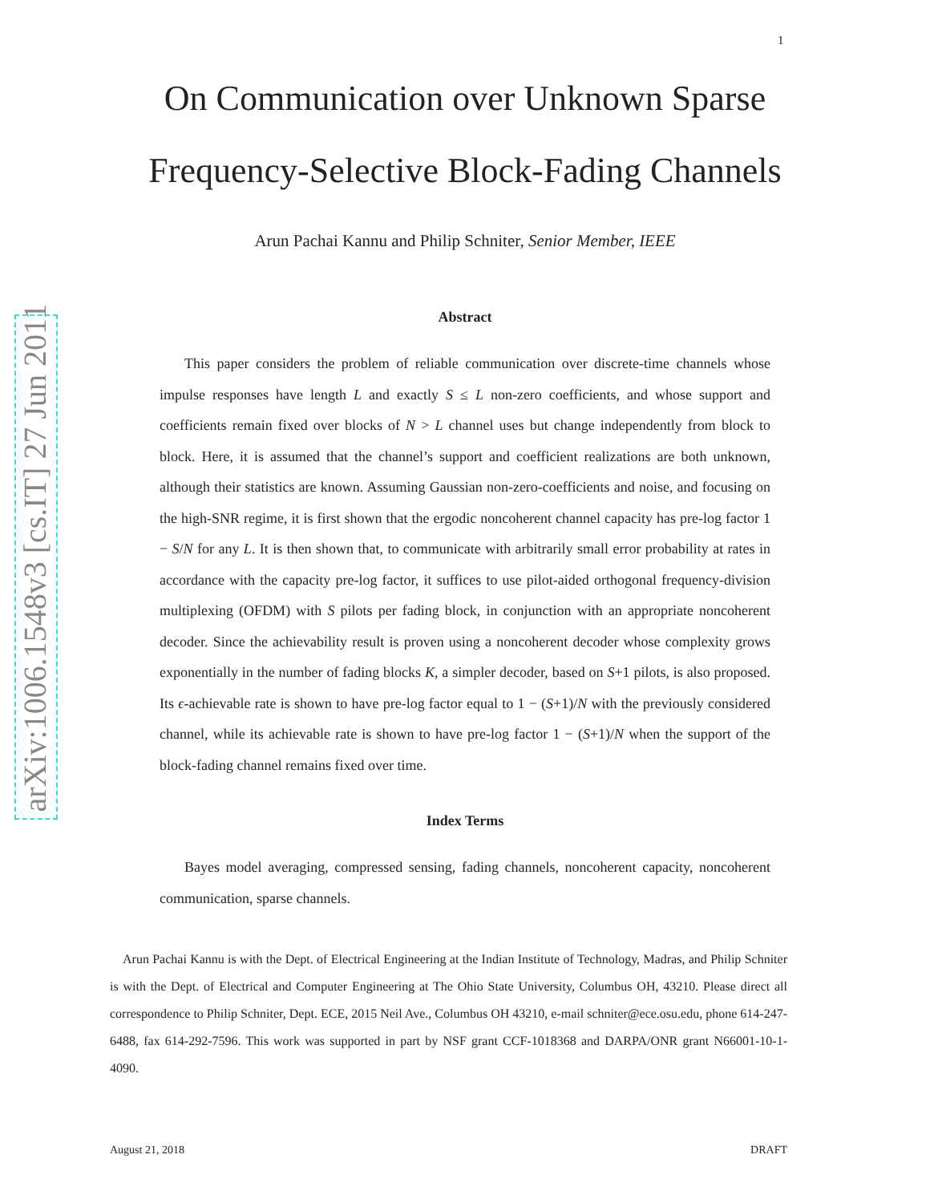1
arXiv:1006.1548v3 [cs.IT] 27 Jun 2011
On Communication over Unknown Sparse
Frequency-Selective Block-Fading Channels
Arun Pachai Kannu and Philip Schniter, Senior Member, IEEE
Abstract
This paper considers the problem of reliable communication over discrete-time channels whose impulse responses have length L and exactly S ≤ L non-zero coefficients, and whose support and coefficients remain fixed over blocks of N > L channel uses but change independently from block to block. Here, it is assumed that the channel’s support and coefficient realizations are both unknown, although their statistics are known. Assuming Gaussian non-zero-coefficients and noise, and focusing on the high-SNR regime, it is first shown that the ergodic noncoherent channel capacity has pre-log factor 1 − S/N for any L. It is then shown that, to communicate with arbitrarily small error probability at rates in accordance with the capacity pre-log factor, it suffices to use pilot-aided orthogonal frequency-division multiplexing (OFDM) with S pilots per fading block, in conjunction with an appropriate noncoherent decoder. Since the achievability result is proven using a noncoherent decoder whose complexity grows exponentially in the number of fading blocks K, a simpler decoder, based on S+1 pilots, is also proposed. Its ϵ-achievable rate is shown to have pre-log factor equal to 1 − (S+1)/N with the previously considered channel, while its achievable rate is shown to have pre-log factor 1 − (S+1)/N when the support of the block-fading channel remains fixed over time.
Index Terms
Bayes model averaging, compressed sensing, fading channels, noncoherent capacity, noncoherent communication, sparse channels.
Arun Pachai Kannu is with the Dept. of Electrical Engineering at the Indian Institute of Technology, Madras, and Philip Schniter is with the Dept. of Electrical and Computer Engineering at The Ohio State University, Columbus OH, 43210. Please direct all correspondence to Philip Schniter, Dept. ECE, 2015 Neil Ave., Columbus OH 43210, e-mail schniter@ece.osu.edu, phone 614-247-6488, fax 614-292-7596. This work was supported in part by NSF grant CCF-1018368 and DARPA/ONR grant N66001-10-1-4090.
August 21, 2018 DRAFT